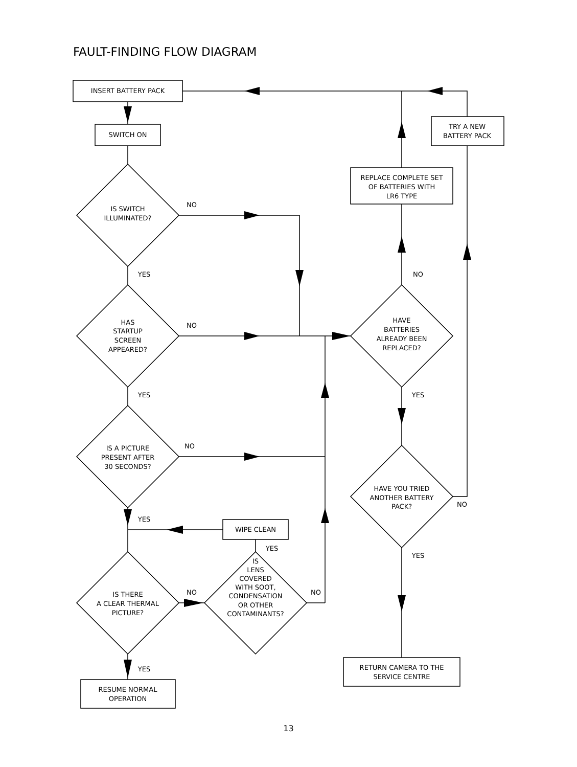FAULT-FINDING FLOW DIAGRAM
INSERT BATTERY PACK
SWITCH ON
TRY A NEW
BATTERY PACK
REPLACE COMPLETE SET
OF BATTERIES WITH
LR6 TYPE
IS SWITCH
ILLUMINATED?
NO
YES
HAS
STARTUP
SCREEN
APPEARED?
NO
YES
HAVE
BATTERIES
ALREADY BEEN
REPLACED?
NO
YES
IS A PICTURE
PRESENT AFTER
30 SECONDS?
NO
HAVE YOU TRIED
ANOTHER BATTERY
PACK?
NO
YES
YES
WIPE CLEAN
YES
IS
LENS
COVERED
WITH SOOT,
CONDENSATION
OR OTHER
CONTAMINANTS?
IS THERE
A CLEAR THERMAL
PICTURE?
NO
NO
YES
RESUME NORMAL
OPERATION
RETURN CAMERA TO THE
SERVICE CENTRE
13